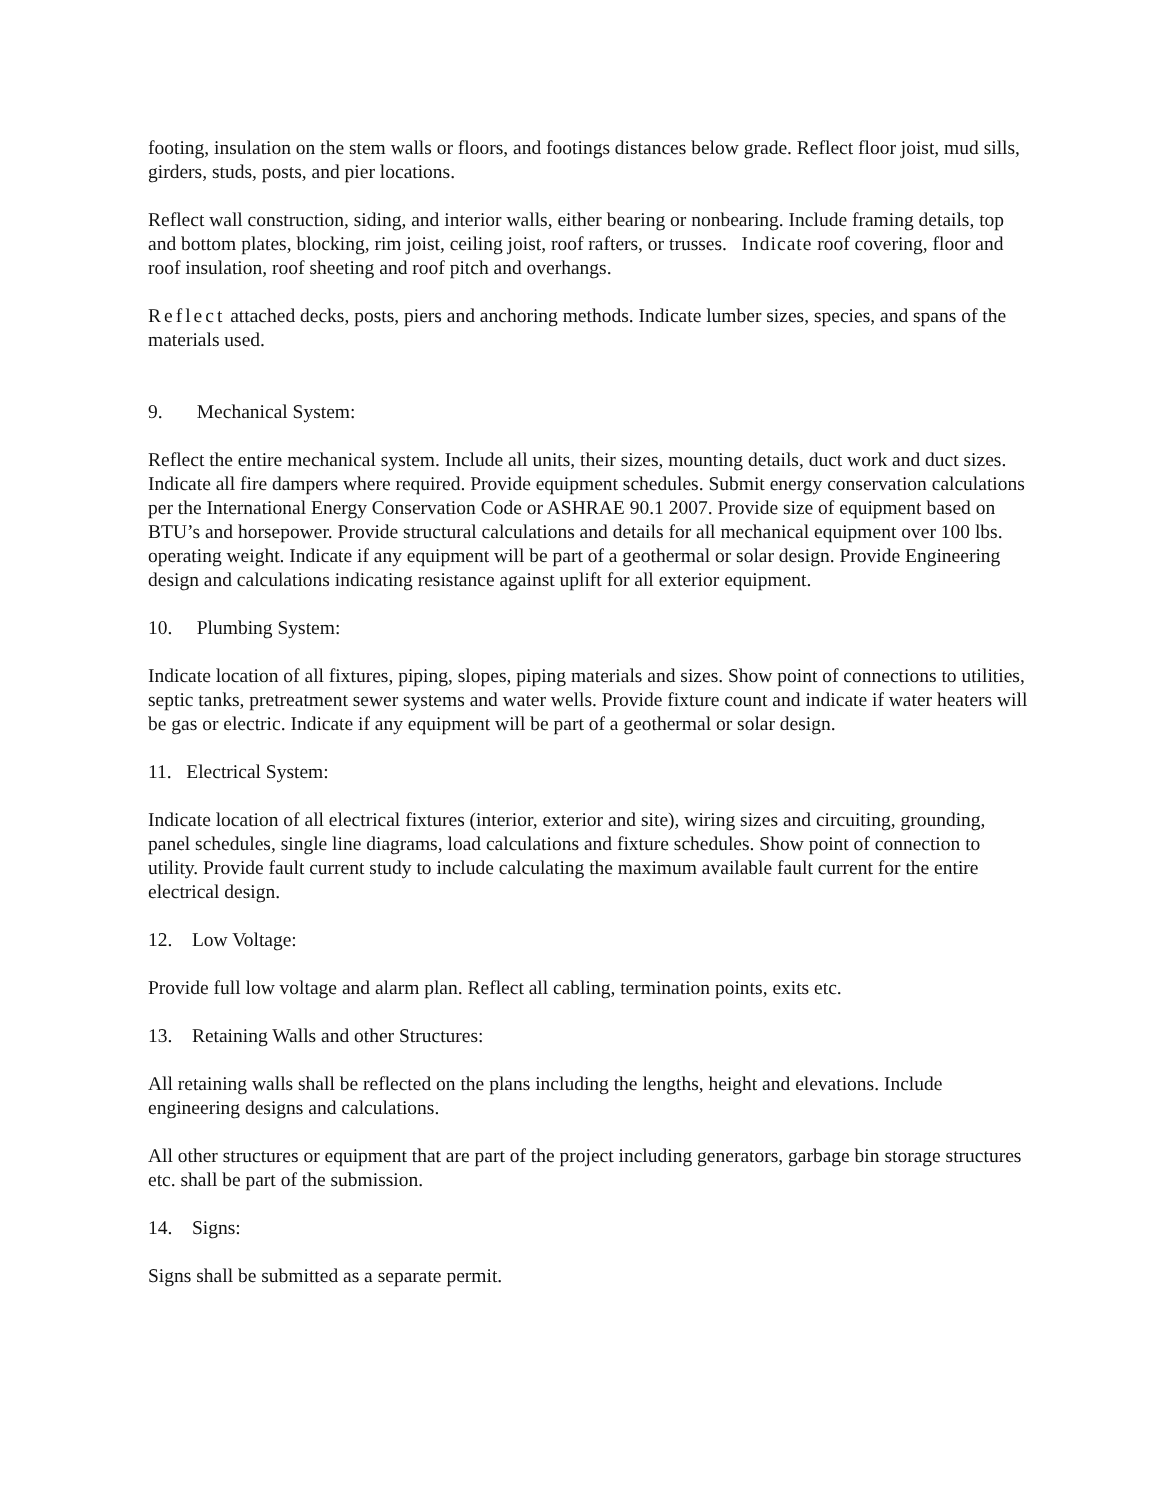footing, insulation on the stem walls or floors, and footings distances below grade. Reflect floor joist, mud sills, girders, studs, posts, and pier locations.
Reflect wall construction, siding, and interior walls, either bearing or nonbearing. Include framing details, top and bottom plates, blocking, rim joist, ceiling joist, roof rafters, or trusses. Indicate roof covering, floor and roof insulation, roof sheeting and roof pitch and overhangs.
Reflect attached decks, posts, piers and anchoring methods. Indicate lumber sizes, species, and spans of the materials used.
9. Mechanical System:
Reflect the entire mechanical system. Include all units, their sizes, mounting details, duct work and duct sizes. Indicate all fire dampers where required. Provide equipment schedules. Submit energy conservation calculations per the International Energy Conservation Code or ASHRAE 90.1 2007. Provide size of equipment based on BTU’s and horsepower. Provide structural calculations and details for all mechanical equipment over 100 lbs. operating weight. Indicate if any equipment will be part of a geothermal or solar design. Provide Engineering design and calculations indicating resistance against uplift for all exterior equipment.
10. Plumbing System:
Indicate location of all fixtures, piping, slopes, piping materials and sizes. Show point of connections to utilities, septic tanks, pretreatment sewer systems and water wells. Provide fixture count and indicate if water heaters will be gas or electric. Indicate if any equipment will be part of a geothermal or solar design.
11. Electrical System:
Indicate location of all electrical fixtures (interior, exterior and site), wiring sizes and circuiting, grounding, panel schedules, single line diagrams, load calculations and fixture schedules. Show point of connection to utility. Provide fault current study to include calculating the maximum available fault current for the entire electrical design.
12. Low Voltage:
Provide full low voltage and alarm plan. Reflect all cabling, termination points, exits etc.
13. Retaining Walls and other Structures:
All retaining walls shall be reflected on the plans including the lengths, height and elevations. Include engineering designs and calculations.
All other structures or equipment that are part of the project including generators, garbage bin storage structures etc. shall be part of the submission.
14. Signs:
Signs shall be submitted as a separate permit.